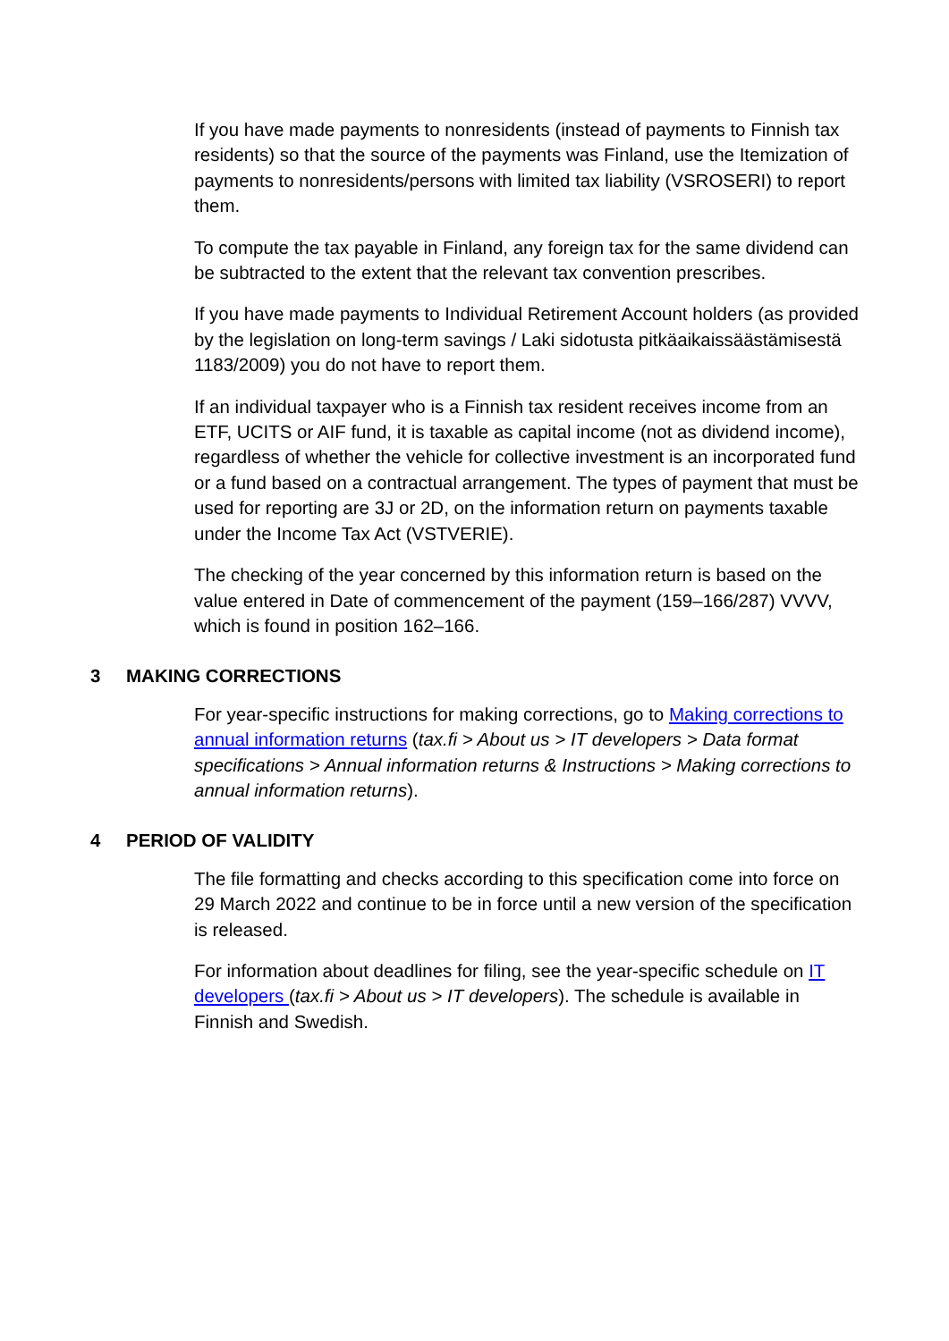If you have made payments to nonresidents (instead of payments to Finnish tax residents) so that the source of the payments was Finland, use the Itemization of payments to nonresidents/persons with limited tax liability (VSROSERI) to report them.
To compute the tax payable in Finland, any foreign tax for the same dividend can be subtracted to the extent that the relevant tax convention prescribes.
If you have made payments to Individual Retirement Account holders (as provided by the legislation on long-term savings / Laki sidotusta pitkäaikaissäästämisestä 1183/2009) you do not have to report them.
If an individual taxpayer who is a Finnish tax resident receives income from an ETF, UCITS or AIF fund, it is taxable as capital income (not as dividend income), regardless of whether the vehicle for collective investment is an incorporated fund or a fund based on a contractual arrangement. The types of payment that must be used for reporting are 3J or 2D, on the information return on payments taxable under the Income Tax Act (VSTVERIE).
The checking of the year concerned by this information return is based on the value entered in Date of commencement of the payment (159–166/287) VVVV, which is found in position 162–166.
3 MAKING CORRECTIONS
For year-specific instructions for making corrections, go to Making corrections to annual information returns (tax.fi > About us > IT developers > Data format specifications > Annual information returns & Instructions > Making corrections to annual information returns).
4 PERIOD OF VALIDITY
The file formatting and checks according to this specification come into force on 29 March 2022 and continue to be in force until a new version of the specification is released.
For information about deadlines for filing, see the year-specific schedule on IT developers (tax.fi > About us > IT developers). The schedule is available in Finnish and Swedish.